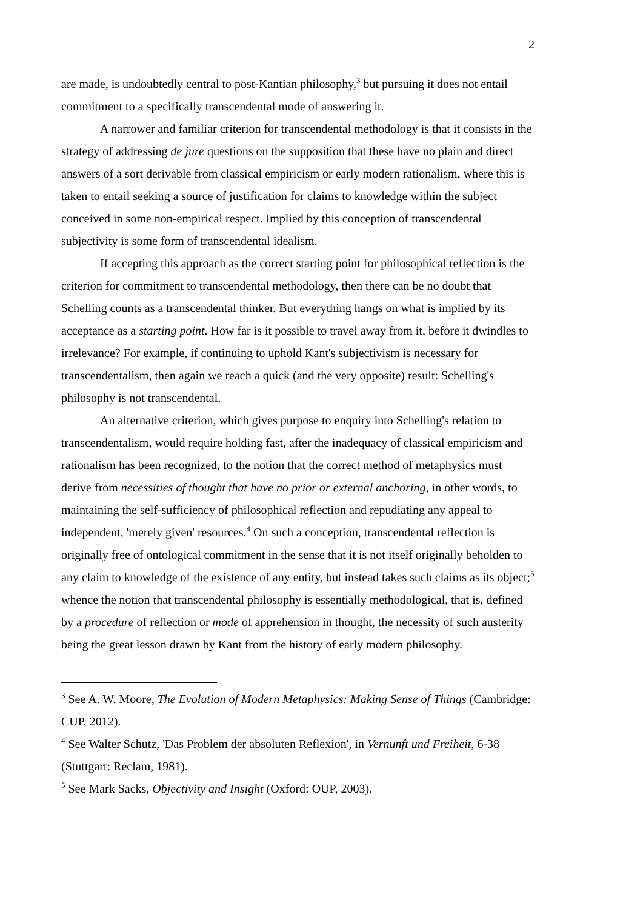2
are made, is undoubtedly central to post-Kantian philosophy,<sup>3</sup> but pursuing it does not entail commitment to a specifically transcendental mode of answering it.
A narrower and familiar criterion for transcendental methodology is that it consists in the strategy of addressing de jure questions on the supposition that these have no plain and direct answers of a sort derivable from classical empiricism or early modern rationalism, where this is taken to entail seeking a source of justification for claims to knowledge within the subject conceived in some non-empirical respect. Implied by this conception of transcendental subjectivity is some form of transcendental idealism.
If accepting this approach as the correct starting point for philosophical reflection is the criterion for commitment to transcendental methodology, then there can be no doubt that Schelling counts as a transcendental thinker. But everything hangs on what is implied by its acceptance as a starting point. How far is it possible to travel away from it, before it dwindles to irrelevance? For example, if continuing to uphold Kant's subjectivism is necessary for transcendentalism, then again we reach a quick (and the very opposite) result: Schelling's philosophy is not transcendental.
An alternative criterion, which gives purpose to enquiry into Schelling's relation to transcendentalism, would require holding fast, after the inadequacy of classical empiricism and rationalism has been recognized, to the notion that the correct method of metaphysics must derive from necessities of thought that have no prior or external anchoring, in other words, to maintaining the self-sufficiency of philosophical reflection and repudiating any appeal to independent, 'merely given' resources.<sup>4</sup> On such a conception, transcendental reflection is originally free of ontological commitment in the sense that it is not itself originally beholden to any claim to knowledge of the existence of any entity, but instead takes such claims as its object;<sup>5</sup> whence the notion that transcendental philosophy is essentially methodological, that is, defined by a procedure of reflection or mode of apprehension in thought, the necessity of such austerity being the great lesson drawn by Kant from the history of early modern philosophy.
<sup>3</sup> See A. W. Moore, The Evolution of Modern Metaphysics: Making Sense of Things (Cambridge: CUP, 2012).
<sup>4</sup> See Walter Schutz, 'Das Problem der absoluten Reflexion', in Vernunft und Freiheit, 6-38 (Stuttgart: Reclam, 1981).
<sup>5</sup> See Mark Sacks, Objectivity and Insight (Oxford: OUP, 2003).